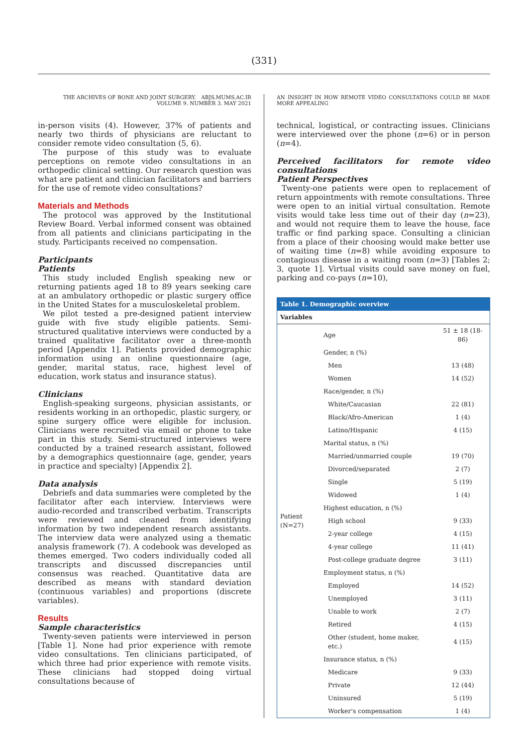(331)
THE ARCHIVES OF BONE AND JOINT SURGERY. ABJS.MUMS.AC.IR
VOLUME 9. NUMBER 3. MAY 2021
in-person visits (4). However, 37% of patients and nearly two thirds of physicians are reluctant to consider remote video consultation (5, 6).
The purpose of this study was to evaluate perceptions on remote video consultations in an orthopedic clinical setting. Our research question was what are patient and clinician facilitators and barriers for the use of remote video consultations?
Materials and Methods
The protocol was approved by the Institutional Review Board. Verbal informed consent was obtained from all patients and clinicians participating in the study. Participants received no compensation.
Participants
Patients
This study included English speaking new or returning patients aged 18 to 89 years seeking care at an ambulatory orthopedic or plastic surgery office in the United States for a musculoskeletal problem.
We pilot tested a pre-designed patient interview guide with five study eligible patients. Semi-structured qualitative interviews were conducted by a trained qualitative facilitator over a three-month period [Appendix 1]. Patients provided demographic information using an online questionnaire (age, gender, marital status, race, highest level of education, work status and insurance status).
Clinicians
English-speaking surgeons, physician assistants, or residents working in an orthopedic, plastic surgery, or spine surgery office were eligible for inclusion. Clinicians were recruited via email or phone to take part in this study. Semi-structured interviews were conducted by a trained research assistant, followed by a demographics questionnaire (age, gender, years in practice and specialty) [Appendix 2].
Data analysis
Debriefs and data summaries were completed by the facilitator after each interview. Interviews were audio-recorded and transcribed verbatim. Transcripts were reviewed and cleaned from identifying information by two independent research assistants. The interview data were analyzed using a thematic analysis framework (7). A codebook was developed as themes emerged. Two coders individually coded all transcripts and discussed discrepancies until consensus was reached. Quantitative data are described as means with standard deviation (continuous variables) and proportions (discrete variables).
Results
Sample characteristics
Twenty-seven patients were interviewed in person [Table 1]. None had prior experience with remote video consultations. Ten clinicians participated, of which three had prior experience with remote visits. These clinicians had stopped doing virtual consultations because of
AN INSIGHT IN HOW REMOTE VIDEO CONSULTATIONS COULD BE MADE MORE APPEALING
technical, logistical, or contracting issues. Clinicians were interviewed over the phone (n=6) or in person (n=4).
Perceived facilitators for remote video consultations
Patient Perspectives
Twenty-one patients were open to replacement of return appointments with remote consultations. Three were open to an initial virtual consultation. Remote visits would take less time out of their day (n=23), and would not require them to leave the house, face traffic or find parking space. Consulting a clinician from a place of their choosing would make better use of waiting time (n=8) while avoiding exposure to contagious disease in a waiting room (n=3) [Tables 2; 3, quote 1]. Virtual visits could save money on fuel, parking and co-pays (n=10),
| Table 1. Demographic overview | | |
| Variables | | |
| Patient (N=27) | Age | 51 ± 18 (18-86) |
| | Gender, n (%) | |
| | Men | 13 (48) |
| | Women | 14 (52) |
| | Race/gender, n (%) | |
| | White/Caucasian | 22 (81) |
| | Black/Afro-American | 1 (4) |
| | Latino/Hispanic | 4 (15) |
| | Marital status, n (%) | |
| | Married/unmarried couple | 19 (70) |
| | Divorced/separated | 2 (7) |
| | Single | 5 (19) |
| | Widowed | 1 (4) |
| | Highest education, n (%) | |
| | High school | 9 (33) |
| | 2-year college | 4 (15) |
| | 4-year college | 11 (41) |
| | Post-college graduate degree | 3 (11) |
| | Employment status, n (%) | |
| | Employed | 14 (52) |
| | Unemployed | 3 (11) |
| | Unable to work | 2 (7) |
| | Retired | 4 (15) |
| | Other (student, home maker, etc.) | 4 (15) |
| | Insurance status, n (%) | |
| | Medicare | 9 (33) |
| | Private | 12 (44) |
| | Uninsured | 5 (19) |
| | Worker's compensation | 1 (4) |